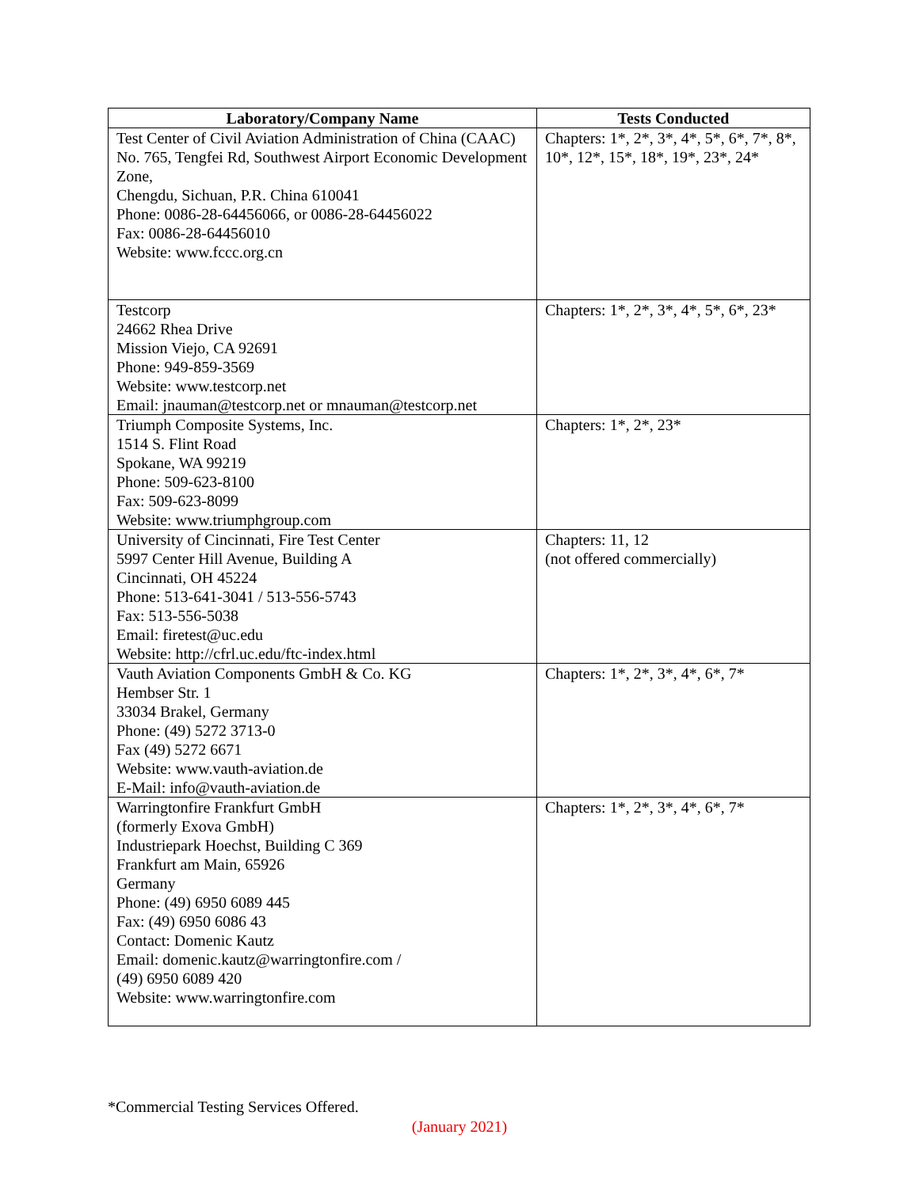| Laboratory/Company Name | Tests Conducted |
| --- | --- |
| Test Center of Civil Aviation Administration of China (CAAC) No. 765, Tengfei Rd, Southwest Airport Economic Development Zone, Chengdu, Sichuan, P.R. China 610041 Phone: 0086-28-64456066, or 0086-28-64456022 Fax: 0086-28-64456010 Website: www.fccc.org.cn | Chapters: 1*, 2*, 3*, 4*, 5*, 6*, 7*, 8*, 10*, 12*, 15*, 18*, 19*, 23*, 24* |
| Testcorp 24662 Rhea Drive Mission Viejo, CA 92691 Phone: 949-859-3569 Website: www.testcorp.net Email: jnauman@testcorp.net or mnauman@testcorp.net | Chapters: 1*, 2*, 3*, 4*, 5*, 6*, 23* |
| Triumph Composite Systems, Inc. 1514 S. Flint Road Spokane, WA 99219 Phone: 509-623-8100 Fax: 509-623-8099 Website: www.triumphgroup.com | Chapters: 1*, 2*, 23* |
| University of Cincinnati, Fire Test Center 5997 Center Hill Avenue, Building A Cincinnati, OH 45224 Phone: 513-641-3041 / 513-556-5743 Fax: 513-556-5038 Email: firetest@uc.edu Website: http://cfrl.uc.edu/ftc-index.html | Chapters: 11, 12 (not offered commercially) |
| Vauth Aviation Components GmbH & Co. KG Hembser Str. 1 33034 Brakel, Germany Phone: (49) 5272 3713-0 Fax (49) 5272 6671 Website: www.vauth-aviation.de E-Mail: info@vauth-aviation.de | Chapters: 1*, 2*, 3*, 4*, 6*, 7* |
| Warringtonfire Frankfurt GmbH (formerly Exova GmbH) Industriepark Hoechst, Building C 369 Frankfurt am Main, 65926 Germany Phone: (49) 6950 6089 445 Fax: (49) 6950 6086 43 Contact: Domenic Kautz Email: domenic.kautz@warringtonfire.com / (49) 6950 6089 420 Website: www.warringtonfire.com | Chapters: 1*, 2*, 3*, 4*, 6*, 7* |
*Commercial Testing Services Offered.
(January 2021)